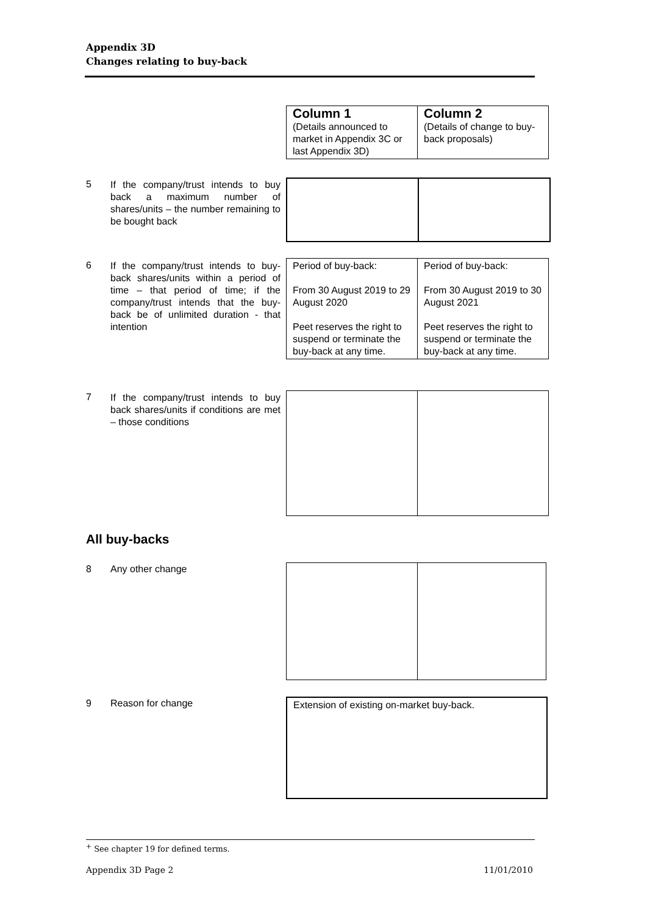Appendix 3D
Changes relating to buy-back
| Column 1 (Details announced to market in Appendix 3C or last Appendix 3D) | Column 2 (Details of change to buy-back proposals) |
5
If the company/trust intends to buy back a maximum number of shares/units – the number remaining to be bought back
6
If the company/trust intends to buy-back shares/units within a period of time – that period of time; if the company/trust intends that the buy-back be of unlimited duration - that intention
| Period of buy-back: From 30 August 2019 to 29 August 2020 Peet reserves the right to suspend or terminate the buy-back at any time. | Period of buy-back: From 30 August 2019 to 30 August 2021 Peet reserves the right to suspend or terminate the buy-back at any time. |
7
If the company/trust intends to buy back shares/units if conditions are met – those conditions
All buy-backs
8 Any other change
9 Reason for change
| Extension of existing on-market buy-back. |
<sup>+</sup> See chapter 19 for defined terms.
Appendix 3D Page 2 11/01/2010